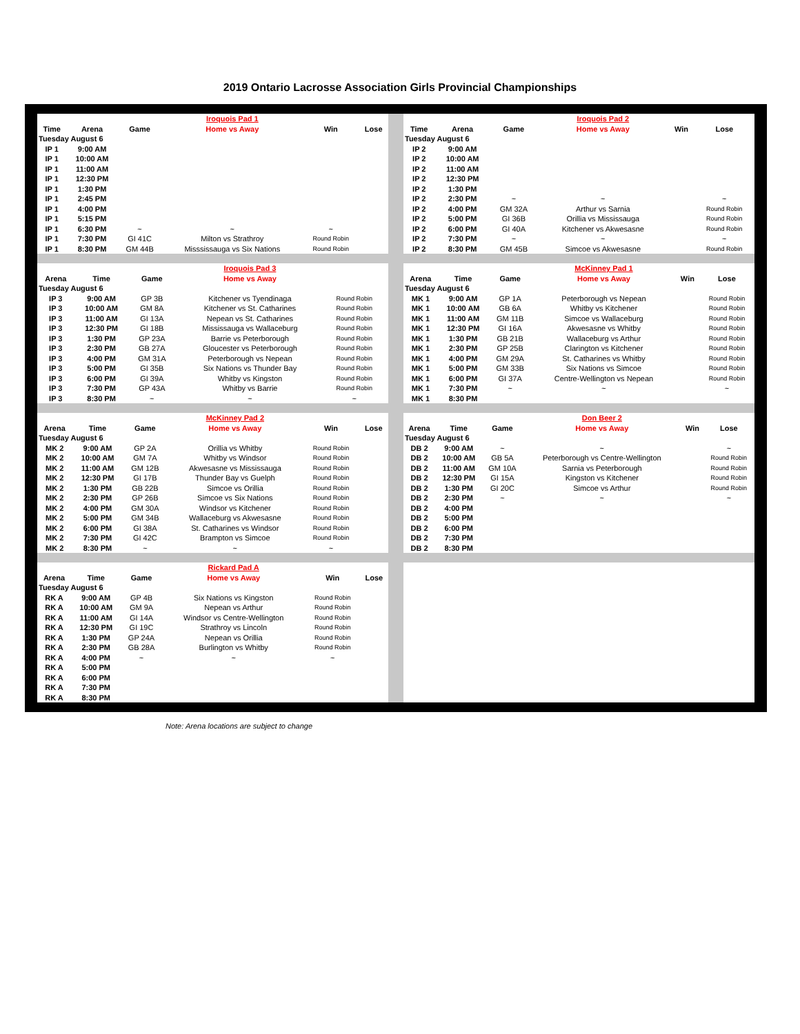2019 Ontario Lacrosse Association Girls Provincial Championships
| | | | Iroquois Pad 1 | | |
| Time | Arena | Game | Home vs Away | Win | Lose |
| Tuesday August 6 | | | | | |
| IP 1 | 9:00 AM | | | | |
| IP 1 | 10:00 AM | | | | |
| IP 1 | 11:00 AM | | | | |
| IP 1 | 12:30 PM | | | | |
| IP 1 | 1:30 PM | | | | |
| IP 1 | 2:45 PM | | | | |
| IP 1 | 4:00 PM | | | | |
| IP 1 | 5:15 PM | | | | |
| IP 1 | 6:30 PM | ~ | ~ | ~ | |
| IP 1 | 7:30 PM | GI 41C | Milton vs Strathroy | Round Robin | |
| IP 1 | 8:30 PM | GM 44B | Misssissauga vs Six Nations | Round Robin | |
| | | | Iroquois Pad 2 | | |
| Time | Arena | Game | Home vs Away | Win | Lose |
| Tuesday August 6 | | | | | |
| IP 2 | 9:00 AM | | | | |
| IP 2 | 10:00 AM | | | | |
| IP 2 | 11:00 AM | | | | |
| IP 2 | 12:30 PM | | | | |
| IP 2 | 1:30 PM | | | | |
| IP 2 | 2:30 PM | ~ | ~ | | ~ |
| IP 2 | 4:00 PM | GM 32A | Arthur vs Sarnia | | Round Robin |
| IP 2 | 5:00 PM | GI 36B | Orillia vs Mississauga | | Round Robin |
| IP 2 | 6:00 PM | GI 40A | Kitchener vs Akwesasne | | Round Robin |
| IP 2 | 7:30 PM | ~ | ~ | | ~ |
| IP 2 | 8:30 PM | GM 45B | Simcoe vs Akwesasne | | Round Robin |
| | | | Iroquois Pad 3 | | |
| Arena | Time | Game | Home vs Away | | |
| Tuesday August 6 | | | | | |
| IP 3 | 9:00 AM | GP 3B | Kitchener vs Tyendinaga | Round Robin | |
| IP 3 | 10:00 AM | GM 8A | Kitchener vs St. Catharines | Round Robin | |
| IP 3 | 11:00 AM | GI 13A | Nepean vs St. Catharines | Round Robin | |
| IP 3 | 12:30 PM | GI 18B | Mississauga vs Wallaceburg | Round Robin | |
| IP 3 | 1:30 PM | GP 23A | Barrie vs Peterborough | Round Robin | |
| IP 3 | 2:30 PM | GB 27A | Gloucester vs Peterborough | Round Robin | |
| IP 3 | 4:00 PM | GM 31A | Peterborough vs Nepean | Round Robin | |
| IP 3 | 5:00 PM | GI 35B | Six Nations vs Thunder Bay | Round Robin | |
| IP 3 | 6:00 PM | GI 39A | Whitby vs Kingston | Round Robin | |
| IP 3 | 7:30 PM | GP 43A | Whitby vs Barrie | Round Robin | |
| IP 3 | 8:30 PM | ~ | ~ | ~ | |
| | | | McKinney Pad 1 | | |
| Arena | Time | Game | Home vs Away | Win | Lose |
| Tuesday August 6 | | | | | |
| MK 1 | 9:00 AM | GP 1A | Peterborough vs Nepean | | Round Robin |
| MK 1 | 10:00 AM | GB 6A | Whitby vs Kitchener | | Round Robin |
| MK 1 | 11:00 AM | GM 11B | Simcoe vs Wallaceburg | | Round Robin |
| MK 1 | 12:30 PM | GI 16A | Akwesasne vs Whitby | | Round Robin |
| MK 1 | 1:30 PM | GB 21B | Wallaceburg vs Arthur | | Round Robin |
| MK 1 | 2:30 PM | GP 25B | Clarington vs Kitchener | | Round Robin |
| MK 1 | 4:00 PM | GM 29A | St. Catharines vs Whitby | | Round Robin |
| MK 1 | 5:00 PM | GM 33B | Six Nations vs Simcoe | | Round Robin |
| MK 1 | 6:00 PM | GI 37A | Centre-Wellington vs Nepean | | Round Robin |
| MK 1 | 7:30 PM | ~ | ~ | | ~ |
| MK 1 | 8:30 PM | | | | |
| | | | McKinney Pad 2 | | |
| Arena | Time | Game | Home vs Away | Win | Lose |
| Tuesday August 6 | | | | | |
| MK 2 | 9:00 AM | GP 2A | Orillia vs Whitby | Round Robin | |
| MK 2 | 10:00 AM | GM 7A | Whitby vs Windsor | Round Robin | |
| MK 2 | 11:00 AM | GM 12B | Akwesasne vs Mississauga | Round Robin | |
| MK 2 | 12:30 PM | GI 17B | Thunder Bay vs Guelph | Round Robin | |
| MK 2 | 1:30 PM | GB 22B | Simcoe vs Orillia | Round Robin | |
| MK 2 | 2:30 PM | GP 26B | Simcoe vs Six Nations | Round Robin | |
| MK 2 | 4:00 PM | GM 30A | Windsor vs Kitchener | Round Robin | |
| MK 2 | 5:00 PM | GM 34B | Wallaceburg vs Akwesasne | Round Robin | |
| MK 2 | 6:00 PM | GI 38A | St. Catharines vs Windsor | Round Robin | |
| MK 2 | 7:30 PM | GI 42C | Brampton vs Simcoe | Round Robin | |
| MK 2 | 8:30 PM | ~ | ~ | ~ | |
| | | | Don Beer 2 | | |
| Arena | Time | Game | Home vs Away | Win | Lose |
| Tuesday August 6 | | | | | |
| DB 2 | 9:00 AM | ~ | ~ | | ~ |
| DB 2 | 10:00 AM | GB 5A | Peterborough vs Centre-Wellington | | Round Robin |
| DB 2 | 11:00 AM | GM 10A | Sarnia vs Peterborough | | Round Robin |
| DB 2 | 12:30 PM | GI 15A | Kingston vs Kitchener | | Round Robin |
| DB 2 | 1:30 PM | GI 20C | Simcoe vs Arthur | | Round Robin |
| DB 2 | 2:30 PM | ~ | ~ | | ~ |
| DB 2 | 4:00 PM | | | | |
| DB 2 | 5:00 PM | | | | |
| DB 2 | 6:00 PM | | | | |
| DB 2 | 7:30 PM | | | | |
| DB 2 | 8:30 PM | | | | |
| | | | Rickard Pad A | | |
| Arena | Time | Game | Home vs Away | Win | Lose |
| Tuesday August 6 | | | | | |
| RK A | 9:00 AM | GP 4B | Six Nations vs Kingston | Round Robin | |
| RK A | 10:00 AM | GM 9A | Nepean vs Arthur | Round Robin | |
| RK A | 11:00 AM | GI 14A | Windsor vs Centre-Wellington | Round Robin | |
| RK A | 12:30 PM | GI 19C | Strathroy vs Lincoln | Round Robin | |
| RK A | 1:30 PM | GP 24A | Nepean vs Orillia | Round Robin | |
| RK A | 2:30 PM | GB 28A | Burlington vs Whitby | Round Robin | |
| RK A | 4:00 PM | ~ | ~ | ~ | |
| RK A | 5:00 PM | | | | |
| RK A | 6:00 PM | | | | |
| RK A | 7:30 PM | | | | |
| RK A | 8:30 PM | | | | |
Note: Arena locations are subject to change